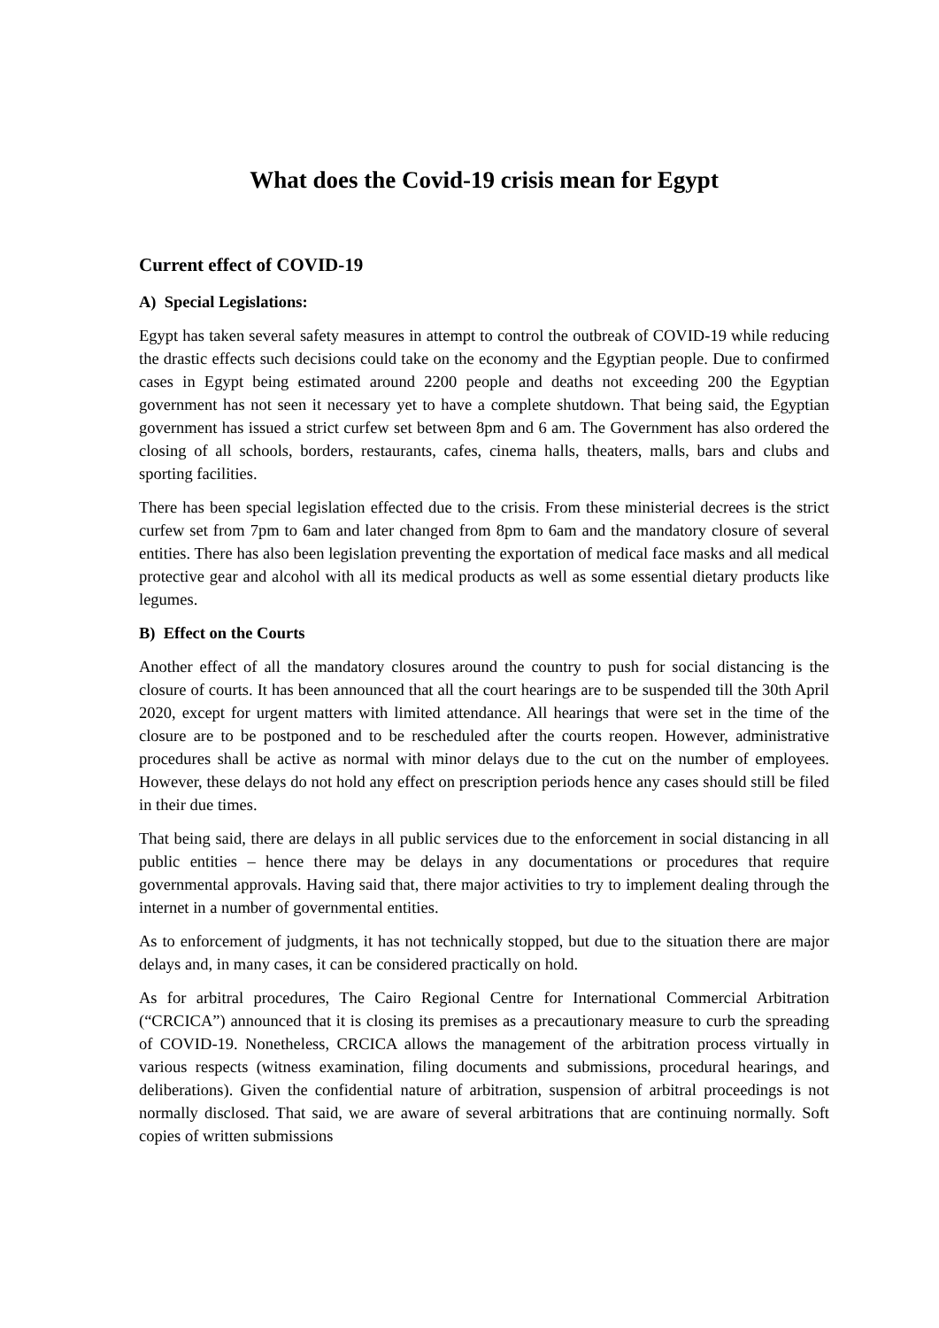What does the Covid-19 crisis mean for Egypt
Current effect of COVID-19
A) Special Legislations:
Egypt has taken several safety measures in attempt to control the outbreak of COVID-19 while reducing the drastic effects such decisions could take on the economy and the Egyptian people. Due to confirmed cases in Egypt being estimated around 2200 people and deaths not exceeding 200 the Egyptian government has not seen it necessary yet to have a complete shutdown. That being said, the Egyptian government has issued a strict curfew set between 8pm and 6 am. The Government has also ordered the closing of all schools, borders, restaurants, cafes, cinema halls, theaters, malls, bars and clubs and sporting facilities.
There has been special legislation effected due to the crisis. From these ministerial decrees is the strict curfew set from 7pm to 6am and later changed from 8pm to 6am and the mandatory closure of several entities. There has also been legislation preventing the exportation of medical face masks and all medical protective gear and alcohol with all its medical products as well as some essential dietary products like legumes.
B) Effect on the Courts
Another effect of all the mandatory closures around the country to push for social distancing is the closure of courts. It has been announced that all the court hearings are to be suspended till the 30th April 2020, except for urgent matters with limited attendance. All hearings that were set in the time of the closure are to be postponed and to be rescheduled after the courts reopen. However, administrative procedures shall be active as normal with minor delays due to the cut on the number of employees. However, these delays do not hold any effect on prescription periods hence any cases should still be filed in their due times.
That being said, there are delays in all public services due to the enforcement in social distancing in all public entities – hence there may be delays in any documentations or procedures that require governmental approvals. Having said that, there major activities to try to implement dealing through the internet in a number of governmental entities.
As to enforcement of judgments, it has not technically stopped, but due to the situation there are major delays and, in many cases, it can be considered practically on hold.
As for arbitral procedures, The Cairo Regional Centre for International Commercial Arbitration (“CRCICA”) announced that it is closing its premises as a precautionary measure to curb the spreading of COVID-19. Nonetheless, CRCICA allows the management of the arbitration process virtually in various respects (witness examination, filing documents and submissions, procedural hearings, and deliberations). Given the confidential nature of arbitration, suspension of arbitral proceedings is not normally disclosed. That said, we are aware of several arbitrations that are continuing normally. Soft copies of written submissions